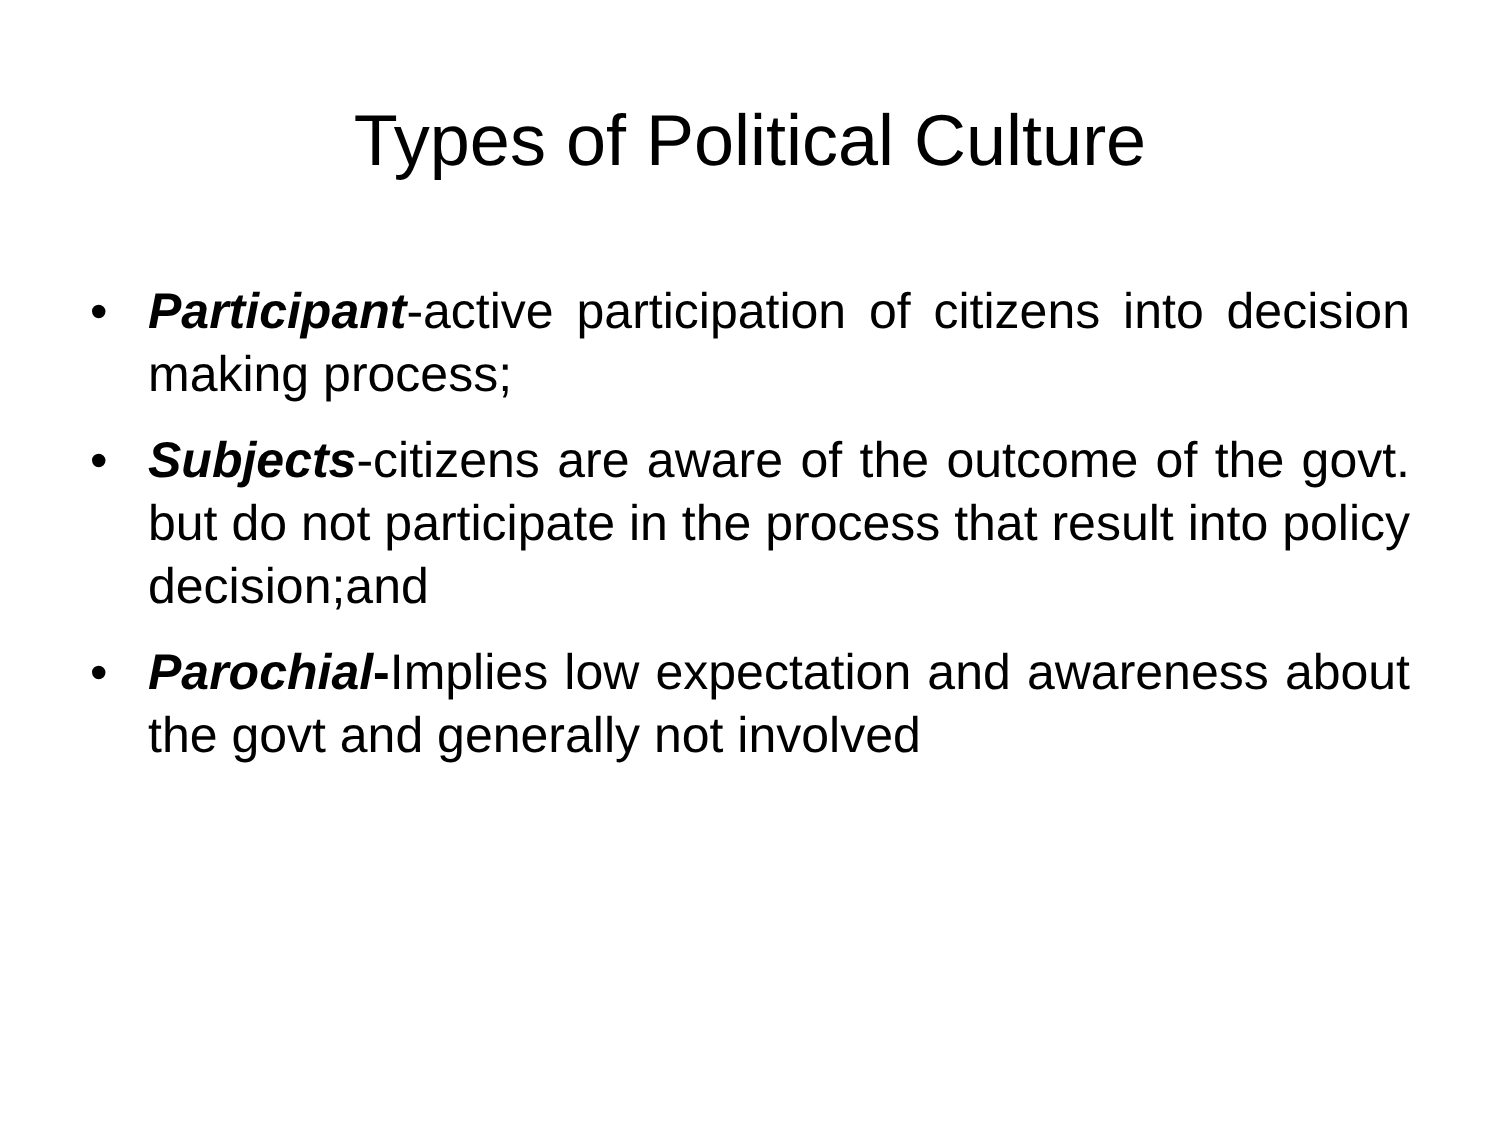Types of Political Culture
• Participant-active participation of citizens into decision making process;
• Subjects-citizens are aware of the outcome of the govt. but do not participate in the process that result into policy decision;and
• Parochial-Implies low expectation and awareness about the govt and generally not involved